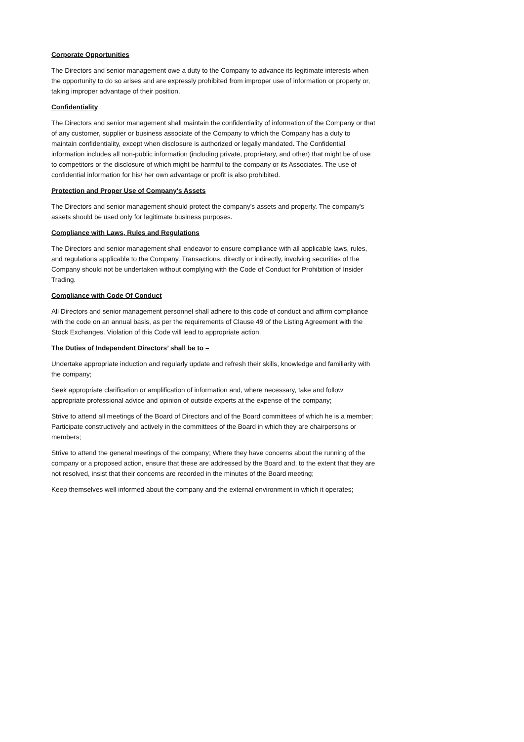Corporate Opportunities
The Directors and senior management owe a duty to the Company to advance its legitimate interests when the opportunity to do so arises and are expressly prohibited from improper use of information or property or, taking improper advantage of their position.
Confidentiality
The Directors and senior management shall maintain the confidentiality of information of the Company or that of any customer, supplier or business associate of the Company to which the Company has a duty to maintain confidentiality, except when disclosure is authorized or legally mandated. The Confidential information includes all non-public information (including private, proprietary, and other) that might be of use to competitors or the disclosure of which might be harmful to the company or its Associates. The use of confidential information for his/ her own advantage or profit is also prohibited.
Protection and Proper Use of Company's Assets
The Directors and senior management should protect the company's assets and property. The company's assets should be used only for legitimate business purposes.
Compliance with Laws, Rules and Regulations
The Directors and senior management shall endeavor to ensure compliance with all applicable laws, rules, and regulations applicable to the Company. Transactions, directly or indirectly, involving securities of the Company should not be undertaken without complying with the Code of Conduct for Prohibition of Insider Trading.
Compliance with Code Of Conduct
All Directors and senior management personnel shall adhere to this code of conduct and affirm compliance with the code on an annual basis, as per the requirements of Clause 49 of the Listing Agreement with the Stock Exchanges. Violation of this Code will lead to appropriate action.
The Duties of Independent Directors’ shall be to –
Undertake appropriate induction and regularly update and refresh their skills, knowledge and familiarity with the company;
Seek appropriate clarification or amplification of information and, where necessary, take and follow appropriate professional advice and opinion of outside experts at the expense of the company;
Strive to attend all meetings of the Board of Directors and of the Board committees of which he is a member; Participate constructively and actively in the committees of the Board in which they are chairpersons or members;
Strive to attend the general meetings of the company; Where they have concerns about the running of the company or a proposed action, ensure that these are addressed by the Board and, to the extent that they are not resolved, insist that their concerns are recorded in the minutes of the Board meeting;
Keep themselves well informed about the company and the external environment in which it operates;